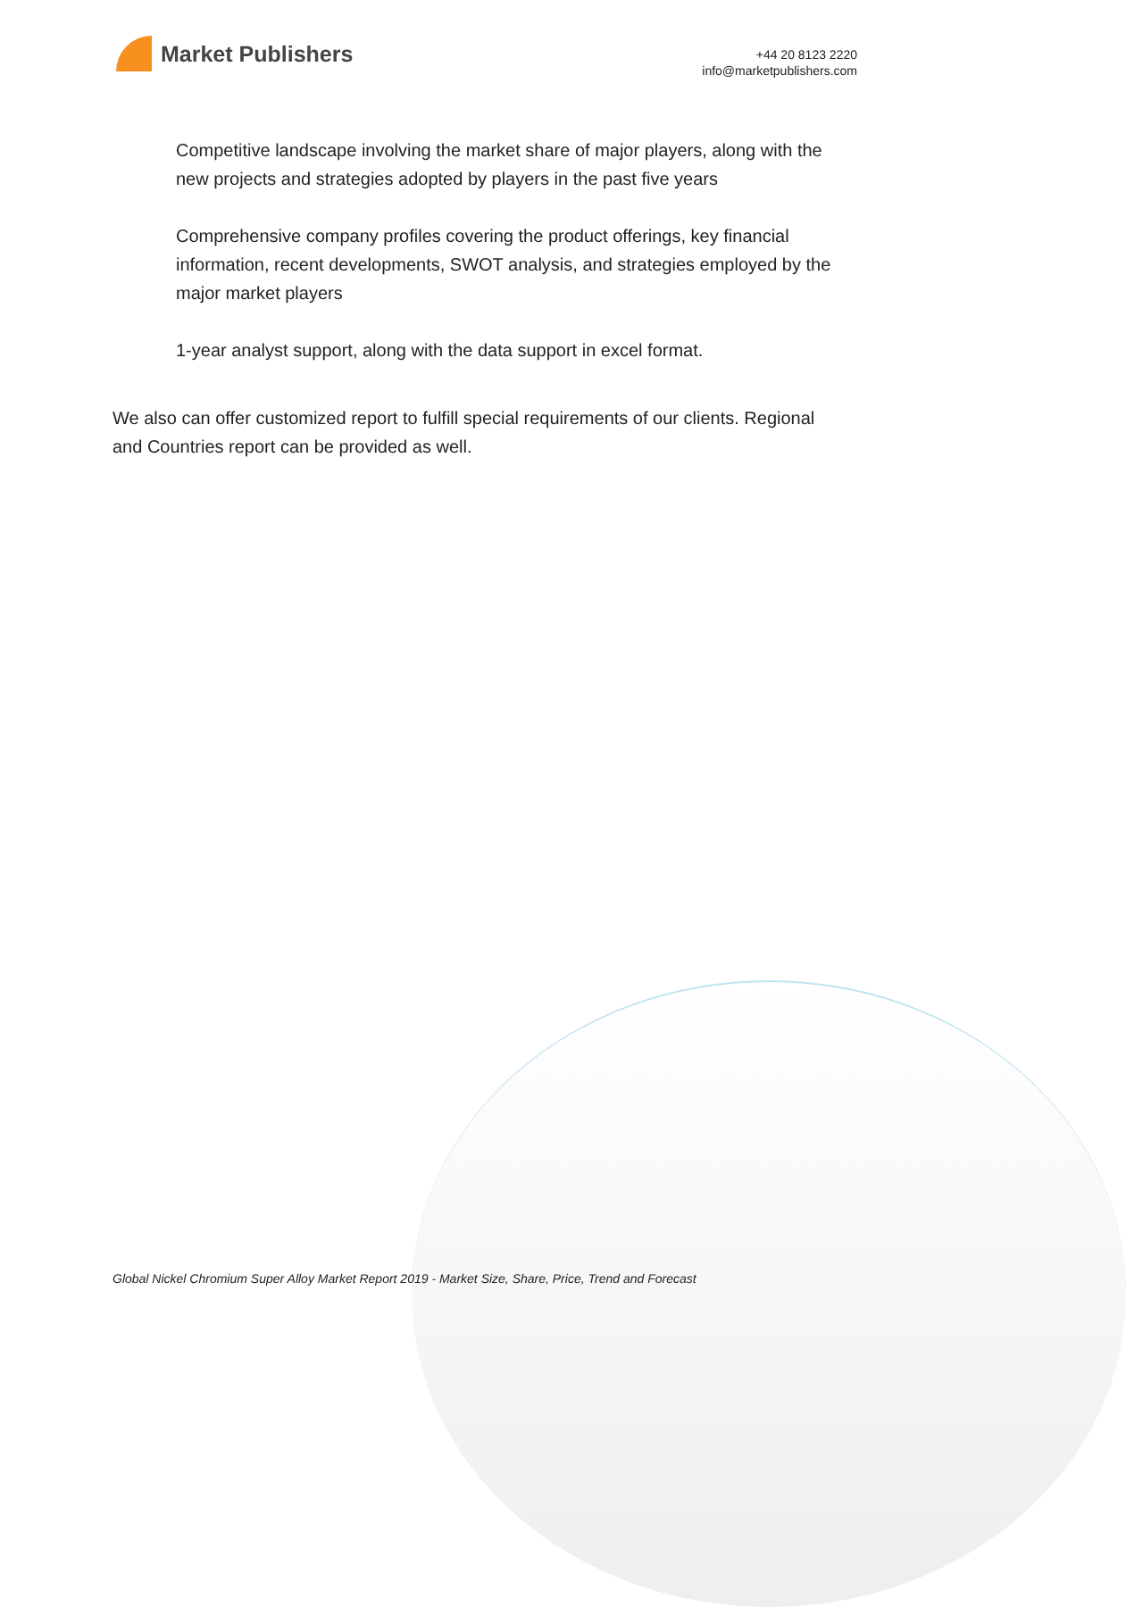Market Publishers
+44 20 8123 2220
info@marketpublishers.com
Competitive landscape involving the market share of major players, along with the new projects and strategies adopted by players in the past five years
Comprehensive company profiles covering the product offerings, key financial information, recent developments, SWOT analysis, and strategies employed by the major market players
1-year analyst support, along with the data support in excel format.
We also can offer customized report to fulfill special requirements of our clients. Regional and Countries report can be provided as well.
Global Nickel Chromium Super Alloy Market Report 2019 - Market Size, Share, Price, Trend and Forecast